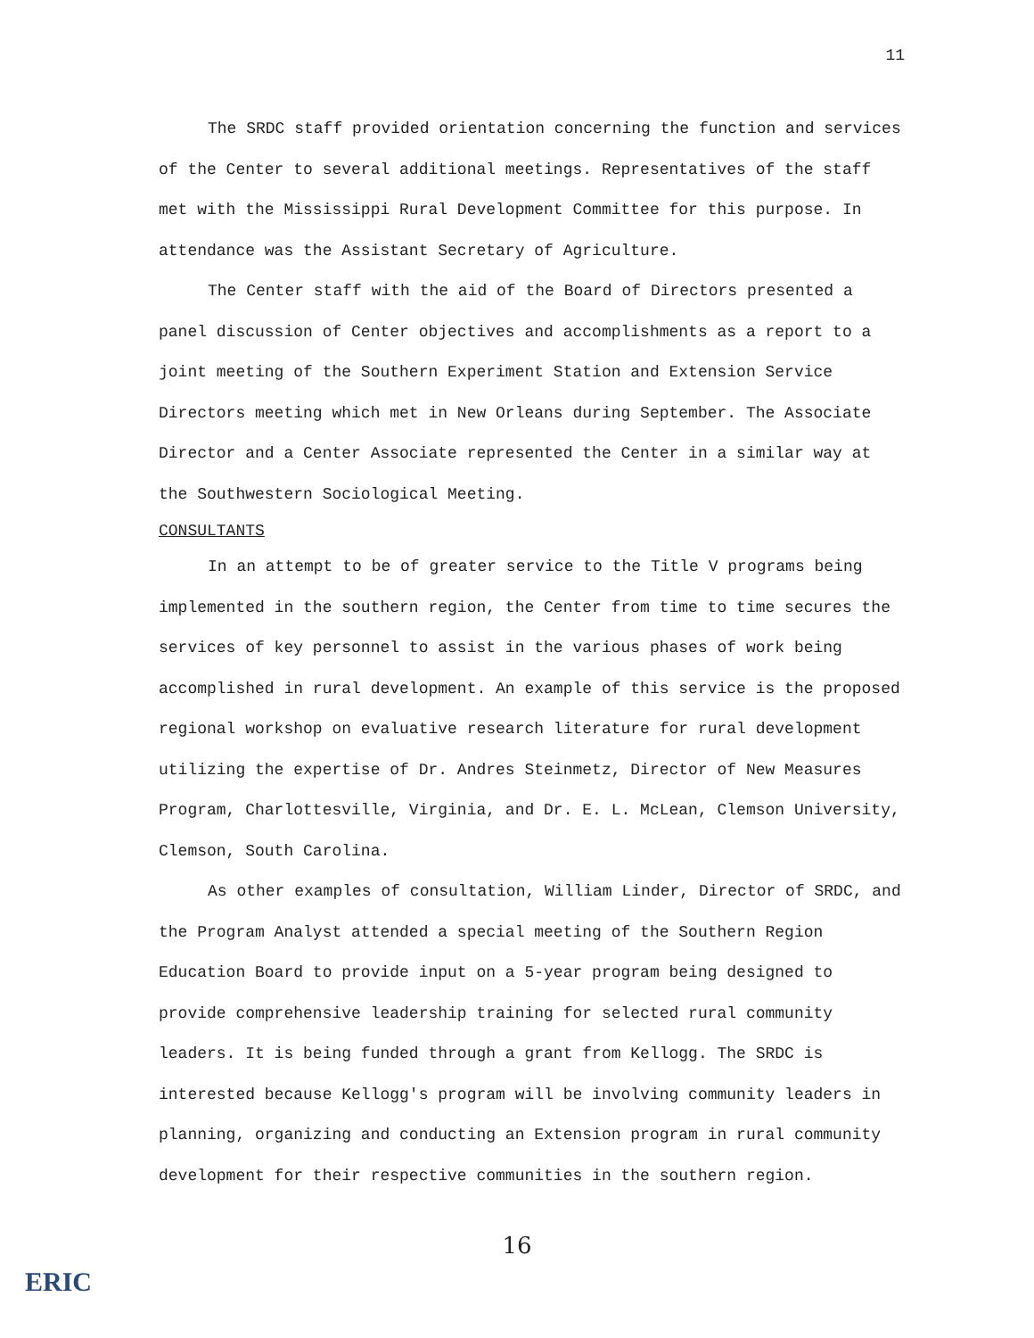11
The SRDC staff provided orientation concerning the function and services of the Center to several additional meetings. Representatives of the staff met with the Mississippi Rural Development Committee for this purpose. In attendance was the Assistant Secretary of Agriculture.
The Center staff with the aid of the Board of Directors presented a panel discussion of Center objectives and accomplishments as a report to a joint meeting of the Southern Experiment Station and Extension Service Directors meeting which met in New Orleans during September. The Associate Director and a Center Associate represented the Center in a similar way at the Southwestern Sociological Meeting.
CONSULTANTS
In an attempt to be of greater service to the Title V programs being implemented in the southern region, the Center from time to time secures the services of key personnel to assist in the various phases of work being accomplished in rural development. An example of this service is the proposed regional workshop on evaluative research literature for rural development utilizing the expertise of Dr. Andres Steinmetz, Director of New Measures Program, Charlottesville, Virginia, and Dr. E. L. McLean, Clemson University, Clemson, South Carolina.
As other examples of consultation, William Linder, Director of SRDC, and the Program Analyst attended a special meeting of the Southern Region Education Board to provide input on a 5-year program being designed to provide comprehensive leadership training for selected rural community leaders. It is being funded through a grant from Kellogg. The SRDC is interested because Kellogg's program will be involving community leaders in planning, organizing and conducting an Extension program in rural community development for their respective communities in the southern region.
16
ERIC